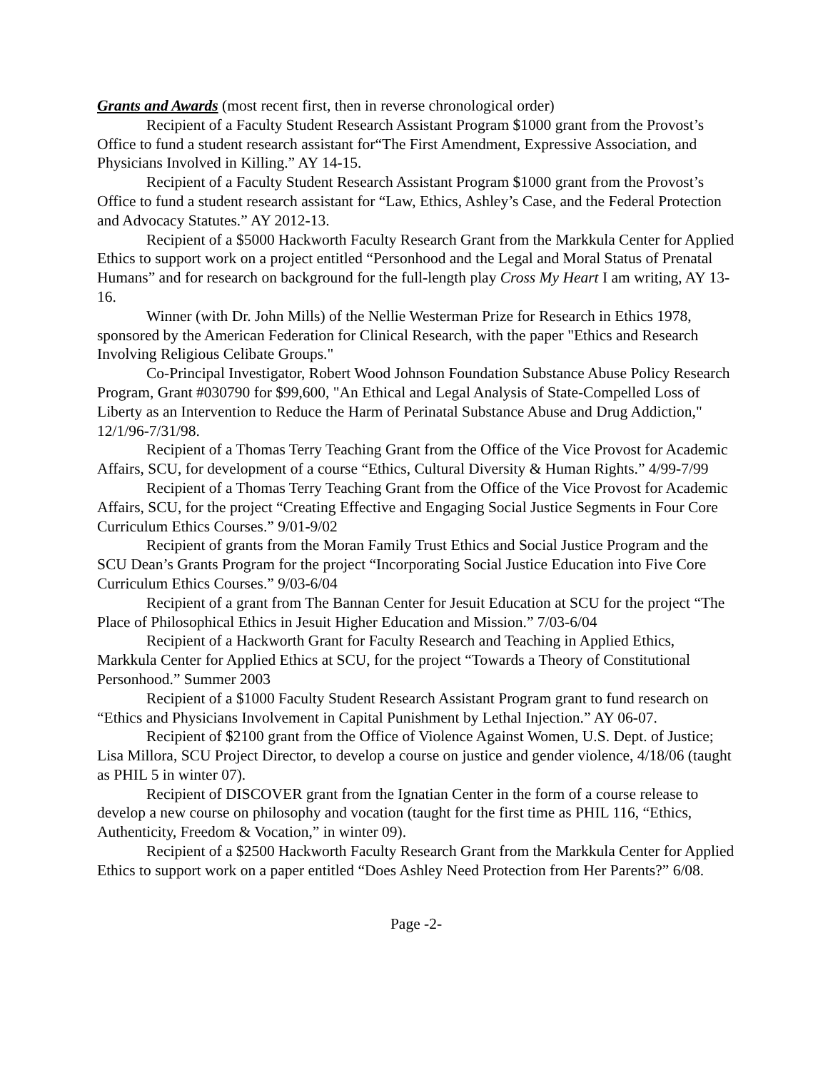Grants and Awards (most recent first, then in reverse chronological order)
Recipient of a Faculty Student Research Assistant Program $1000 grant from the Provost’s Office to fund a student research assistant for“The First Amendment, Expressive Association, and Physicians Involved in Killing.” AY 14-15.
Recipient of a Faculty Student Research Assistant Program $1000 grant from the Provost’s Office to fund a student research assistant for “Law, Ethics, Ashley’s Case, and the Federal Protection and Advocacy Statutes.” AY 2012-13.
Recipient of a $5000 Hackworth Faculty Research Grant from the Markkula Center for Applied Ethics to support work on a project entitled “Personhood and the Legal and Moral Status of Prenatal Humans” and for research on background for the full-length play Cross My Heart I am writing, AY 13-16.
Winner (with Dr. John Mills) of the Nellie Westerman Prize for Research in Ethics 1978, sponsored by the American Federation for Clinical Research, with the paper "Ethics and Research Involving Religious Celibate Groups."
Co-Principal Investigator, Robert Wood Johnson Foundation Substance Abuse Policy Research Program, Grant #030790 for $99,600, "An Ethical and Legal Analysis of State-Compelled Loss of Liberty as an Intervention to Reduce the Harm of Perinatal Substance Abuse and Drug Addiction," 12/1/96-7/31/98.
Recipient of a Thomas Terry Teaching Grant from the Office of the Vice Provost for Academic Affairs, SCU, for development of a course “Ethics, Cultural Diversity & Human Rights.” 4/99-7/99
Recipient of a Thomas Terry Teaching Grant from the Office of the Vice Provost for Academic Affairs, SCU, for the project “Creating Effective and Engaging Social Justice Segments in Four Core Curriculum Ethics Courses.” 9/01-9/02
Recipient of grants from the Moran Family Trust Ethics and Social Justice Program and the SCU Dean’s Grants Program for the project “Incorporating Social Justice Education into Five Core Curriculum Ethics Courses.” 9/03-6/04
Recipient of a grant from The Bannan Center for Jesuit Education at SCU for the project “The Place of Philosophical Ethics in Jesuit Higher Education and Mission.” 7/03-6/04
Recipient of a Hackworth Grant for Faculty Research and Teaching in Applied Ethics, Markkula Center for Applied Ethics at SCU, for the project “Towards a Theory of Constitutional Personhood.” Summer 2003
Recipient of a $1000 Faculty Student Research Assistant Program grant to fund research on “Ethics and Physicians Involvement in Capital Punishment by Lethal Injection.” AY 06-07.
Recipient of $2100 grant from the Office of Violence Against Women, U.S. Dept. of Justice; Lisa Millora, SCU Project Director, to develop a course on justice and gender violence, 4/18/06 (taught as PHIL 5 in winter 07).
Recipient of DISCOVER grant from the Ignatian Center in the form of a course release to develop a new course on philosophy and vocation (taught for the first time as PHIL 116, “Ethics, Authenticity, Freedom & Vocation,” in winter 09).
Recipient of a $2500 Hackworth Faculty Research Grant from the Markkula Center for Applied Ethics to support work on a paper entitled “Does Ashley Need Protection from Her Parents?” 6/08.
Page -2-